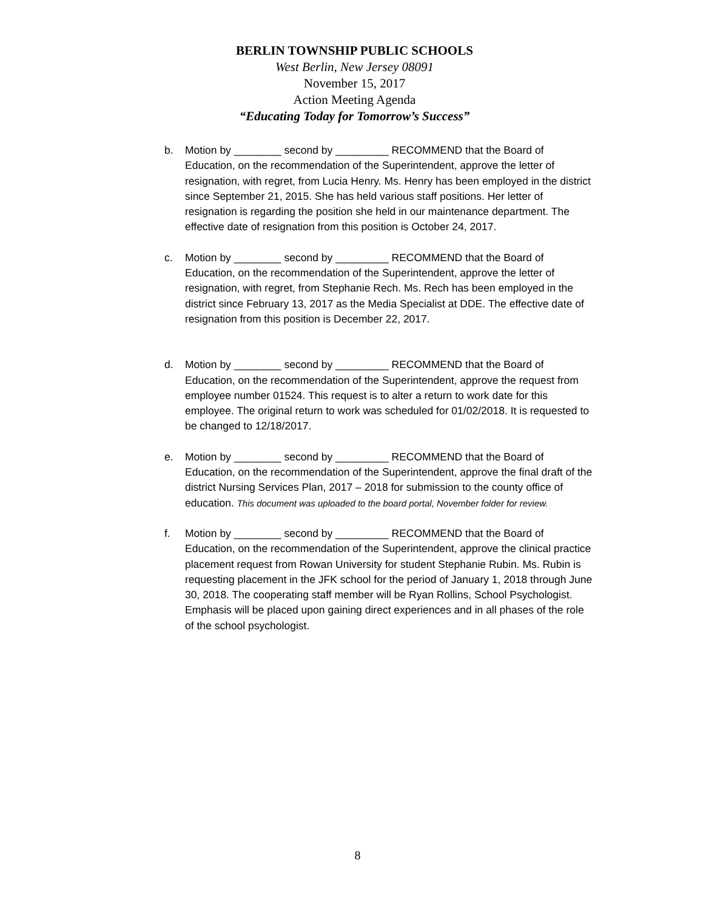BERLIN TOWNSHIP PUBLIC SCHOOLS
West Berlin, New Jersey 08091
November 15, 2017
Action Meeting Agenda
“Educating Today for Tomorrow’s Success”
b. Motion by ________ second by _________ RECOMMEND that the Board of Education, on the recommendation of the Superintendent, approve the letter of resignation, with regret, from Lucia Henry. Ms. Henry has been employed in the district since September 21, 2015. She has held various staff positions. Her letter of resignation is regarding the position she held in our maintenance department. The effective date of resignation from this position is October 24, 2017.
c. Motion by ________ second by _________ RECOMMEND that the Board of Education, on the recommendation of the Superintendent, approve the letter of resignation, with regret, from Stephanie Rech. Ms. Rech has been employed in the district since February 13, 2017 as the Media Specialist at DDE. The effective date of resignation from this position is December 22, 2017.
d. Motion by ________ second by _________ RECOMMEND that the Board of Education, on the recommendation of the Superintendent, approve the request from employee number 01524. This request is to alter a return to work date for this employee. The original return to work was scheduled for 01/02/2018. It is requested to be changed to 12/18/2017.
e. Motion by ________ second by _________ RECOMMEND that the Board of Education, on the recommendation of the Superintendent, approve the final draft of the district Nursing Services Plan, 2017 – 2018 for submission to the county office of education. This document was uploaded to the board portal, November folder for review.
f. Motion by ________ second by _________ RECOMMEND that the Board of Education, on the recommendation of the Superintendent, approve the clinical practice placement request from Rowan University for student Stephanie Rubin. Ms. Rubin is requesting placement in the JFK school for the period of January 1, 2018 through June 30, 2018. The cooperating staff member will be Ryan Rollins, School Psychologist. Emphasis will be placed upon gaining direct experiences and in all phases of the role of the school psychologist.
8